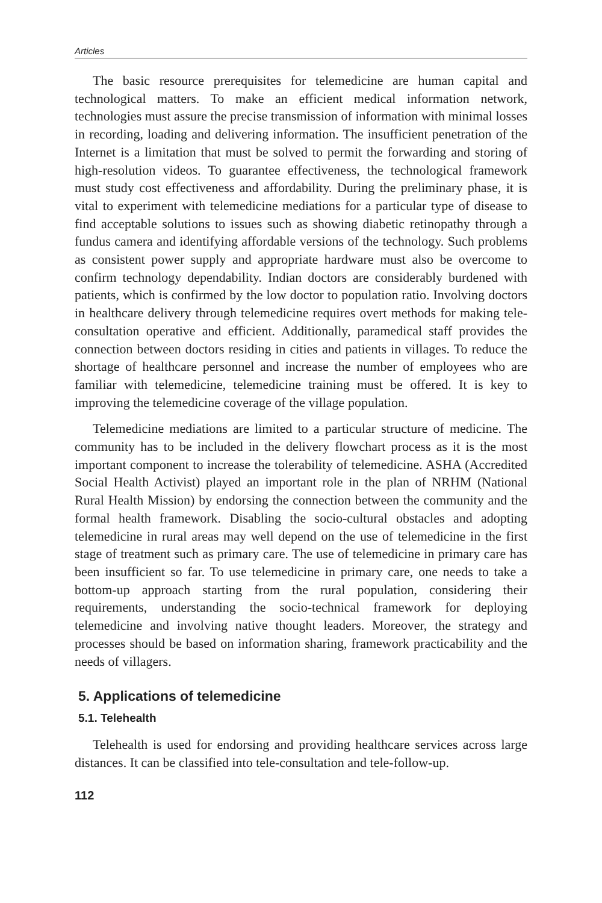Articles
The basic resource prerequisites for telemedicine are human capital and technological matters. To make an efficient medical information network, technologies must assure the precise transmission of information with minimal losses in recording, loading and delivering information. The insufficient penetration of the Internet is a limitation that must be solved to permit the forwarding and storing of high-resolution videos. To guarantee effectiveness, the technological framework must study cost effectiveness and affordability. During the preliminary phase, it is vital to experiment with telemedicine mediations for a particular type of disease to find acceptable solutions to issues such as showing diabetic retinopathy through a fundus camera and identifying affordable versions of the technology. Such problems as consistent power supply and appropriate hardware must also be overcome to confirm technology dependability. Indian doctors are considerably burdened with patients, which is confirmed by the low doctor to population ratio. Involving doctors in healthcare delivery through telemedicine requires overt methods for making tele-consultation operative and efficient. Additionally, paramedical staff provides the connection between doctors residing in cities and patients in villages. To reduce the shortage of healthcare personnel and increase the number of employees who are familiar with telemedicine, telemedicine training must be offered. It is key to improving the telemedicine coverage of the village population.
Telemedicine mediations are limited to a particular structure of medicine. The community has to be included in the delivery flowchart process as it is the most important component to increase the tolerability of telemedicine. ASHA (Accredited Social Health Activist) played an important role in the plan of NRHM (National Rural Health Mission) by endorsing the connection between the community and the formal health framework. Disabling the socio-cultural obstacles and adopting telemedicine in rural areas may well depend on the use of telemedicine in the first stage of treatment such as primary care. The use of telemedicine in primary care has been insufficient so far. To use telemedicine in primary care, one needs to take a bottom-up approach starting from the rural population, considering their requirements, understanding the socio-technical framework for deploying telemedicine and involving native thought leaders. Moreover, the strategy and processes should be based on information sharing, framework practicability and the needs of villagers.
5. Applications of telemedicine
5.1. Telehealth
Telehealth is used for endorsing and providing healthcare services across large distances. It can be classified into tele-consultation and tele-follow-up.
112